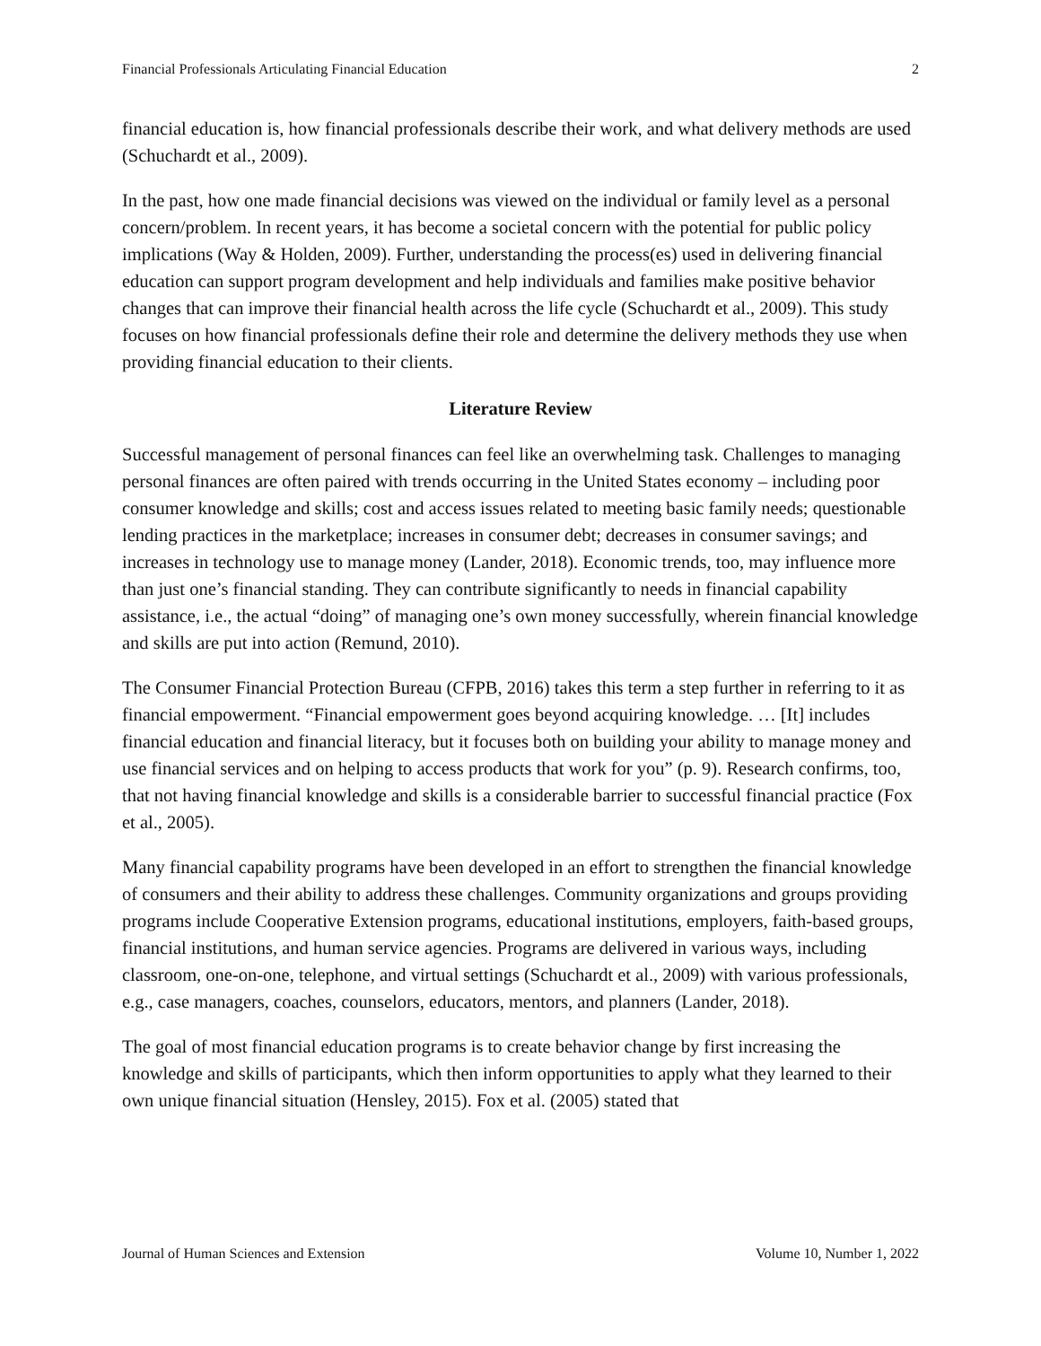Financial Professionals Articulating Financial Education 2
financial education is, how financial professionals describe their work, and what delivery methods are used (Schuchardt et al., 2009).
In the past, how one made financial decisions was viewed on the individual or family level as a personal concern/problem. In recent years, it has become a societal concern with the potential for public policy implications (Way & Holden, 2009). Further, understanding the process(es) used in delivering financial education can support program development and help individuals and families make positive behavior changes that can improve their financial health across the life cycle (Schuchardt et al., 2009). This study focuses on how financial professionals define their role and determine the delivery methods they use when providing financial education to their clients.
Literature Review
Successful management of personal finances can feel like an overwhelming task. Challenges to managing personal finances are often paired with trends occurring in the United States economy – including poor consumer knowledge and skills; cost and access issues related to meeting basic family needs; questionable lending practices in the marketplace; increases in consumer debt; decreases in consumer savings; and increases in technology use to manage money (Lander, 2018). Economic trends, too, may influence more than just one’s financial standing. They can contribute significantly to needs in financial capability assistance, i.e., the actual “doing” of managing one’s own money successfully, wherein financial knowledge and skills are put into action (Remund, 2010).
The Consumer Financial Protection Bureau (CFPB, 2016) takes this term a step further in referring to it as financial empowerment. “Financial empowerment goes beyond acquiring knowledge. … [It] includes financial education and financial literacy, but it focuses both on building your ability to manage money and use financial services and on helping to access products that work for you” (p. 9). Research confirms, too, that not having financial knowledge and skills is a considerable barrier to successful financial practice (Fox et al., 2005).
Many financial capability programs have been developed in an effort to strengthen the financial knowledge of consumers and their ability to address these challenges. Community organizations and groups providing programs include Cooperative Extension programs, educational institutions, employers, faith-based groups, financial institutions, and human service agencies. Programs are delivered in various ways, including classroom, one-on-one, telephone, and virtual settings (Schuchardt et al., 2009) with various professionals, e.g., case managers, coaches, counselors, educators, mentors, and planners (Lander, 2018).
The goal of most financial education programs is to create behavior change by first increasing the knowledge and skills of participants, which then inform opportunities to apply what they learned to their own unique financial situation (Hensley, 2015). Fox et al. (2005) stated that
Journal of Human Sciences and Extension Volume 10, Number 1, 2022